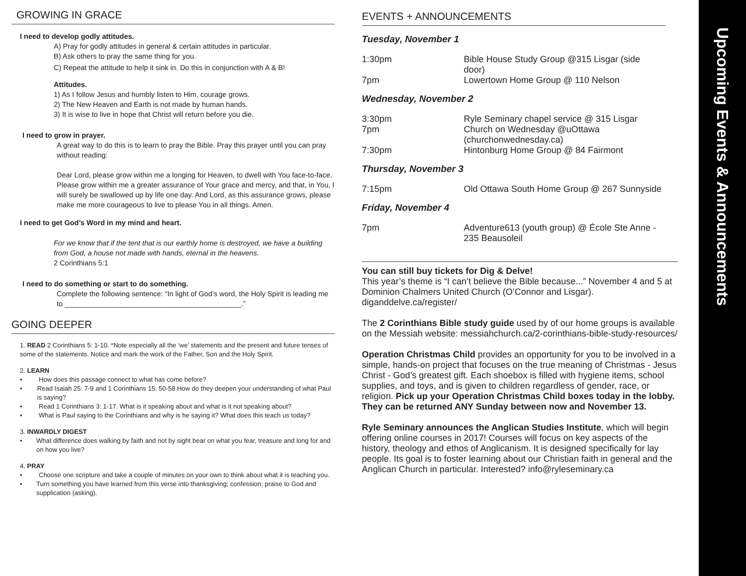GROWING IN GRACE
I need to develop godly attitudes.
A) Pray for godly attitudes in general & certain attitudes in particular.
B) Ask others to pray the same thing for you.
C) Repeat the attitude to help it sink in. Do this in conjunction with A & B!
Attitudes.
1) As I follow Jesus and humbly listen to Him, courage grows.
2) The New Heaven and Earth is not made by human hands.
3) It is wise to live in hope that Christ will return before you die.
I need to grow in prayer.
A great way to do this is to learn to pray the Bible. Pray this prayer until you can pray without reading:
Dear Lord, please grow within me a longing for Heaven, to dwell with You face-to-face. Please grow within me a greater assurance of Your grace and mercy, and that, in You, I will surely be swallowed up by life one day. And Lord, as this assurance grows, please make me more courageous to live to please You in all things. Amen.
I need to get God’s Word in my mind and heart.
For we know that if the tent that is our earthly home is destroyed, we have a building from God, a house not made with hands, eternal in the heavens.
2 Corinthians 5:1
I need to do something or start to do something.
Complete the following sentence: “In light of God’s word, the Holy Spirit is leading me to ____________________________________________.”
GOING DEEPER
1. READ 2 Corinthians 5: 1-10. *Note especially all the ‘we’ statements and the present and future tenses of some of the statements. Notice and mark the work of the Father, Son and the Holy Spirit.
2. LEARN
• How does this passage connect to what has come before?
• Read Isaiah 25: 7-9 and 1 Corinthians 15: 50-58 How do they deepen your understanding of what Paul is saying?
• Read 1 Corinthians 3: 1-17. What is it speaking about and what is it not speaking about?
• What is Paul saying to the Corinthians and why is he saying it? What does this teach us today?
3. INWARDLY DIGEST
• What difference does walking by faith and not by sight bear on what you fear, treasure and long for and on how you live?
4. PRAY
• Choose one scripture and take a couple of minutes on your own to think about what it is teaching you.
• Turn something you have learned from this verse into thanksgiving; confession; praise to God and supplication (asking).
EVENTS + ANNOUNCEMENTS
Tuesday, November 1
1:30pm Bible House Study Group @315 Lisgar (side door)
7pm Lowertown Home Group @ 110 Nelson
Wednesday, November 2
3:30pm Ryle Seminary chapel service @ 315 Lisgar
7pm Church on Wednesday @uOttawa (churchonwednesday.ca)
7:30pm Hintonburg Home Group @ 84 Fairmont
Thursday, November 3
7:15pm Old Ottawa South Home Group @ 267 Sunnyside
Friday, November 4
7pm Adventure613 (youth group) @ École Ste Anne - 235 Beausoleil
You can still buy tickets for Dig & Delve!
This year’s theme is “I can’t believe the Bible because...” November 4 and 5 at Dominion Chalmers United Church (O’Connor and Lisgar). diganddelve.ca/register/
The 2 Corinthians Bible study guide used by of our home groups is available on the Messiah website: messiahchurch.ca/2-corinthians-bible-study-resources/
Operation Christmas Child provides an opportunity for you to be involved in a simple, hands-on project that focuses on the true meaning of Christmas - Jesus Christ - God’s greatest gift. Each shoebox is filled with hygiene items, school supplies, and toys, and is given to children regardless of gender, race, or religion. Pick up your Operation Christmas Child boxes today in the lobby. They can be returned ANY Sunday between now and November 13.
Ryle Seminary announces the Anglican Studies Institute, which will begin offering online courses in 2017! Courses will focus on key aspects of the history, theology and ethos of Anglicanism. It is designed specifically for lay people. Its goal is to foster learning about our Christian faith in general and the Anglican Church in particular. Interested? info@ryleseminary.ca
Upcoming Events & Announcements